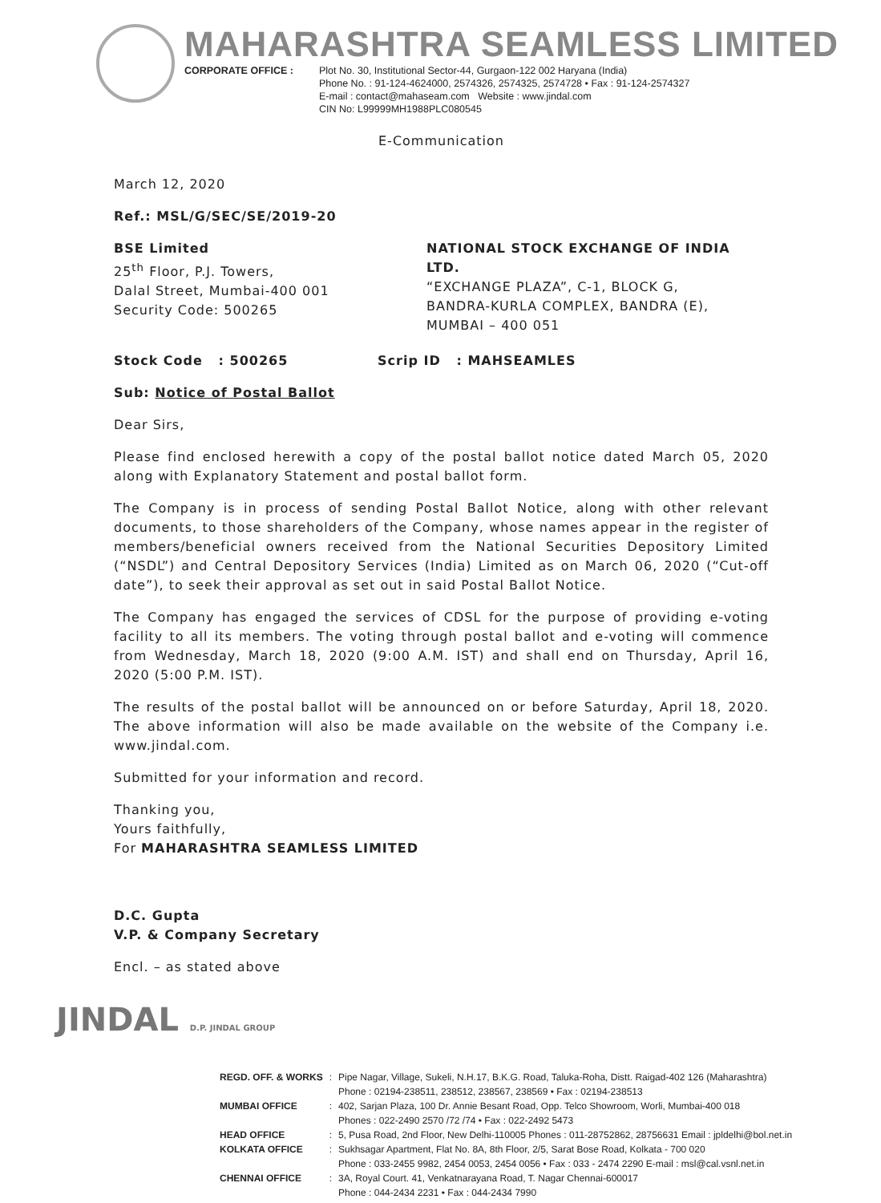MAHARASHTRA SEAMLESS LIMITED
CORPORATE OFFICE : Plot No. 30, Institutional Sector-44, Gurgaon-122 002 Haryana (India)
Phone No. : 91-124-4624000, 2574326, 2574325, 2574728 • Fax : 91-124-2574327
E-mail : contact@mahaseam.com Website : www.jindal.com
CIN No: L99999MH1988PLC080545
E-Communication
March 12, 2020
Ref.: MSL/G/SEC/SE/2019-20
BSE Limited
25<sup>th</sup> Floor, P.J. Towers,
Dalal Street, Mumbai-400 001
Security Code: 500265
NATIONAL STOCK EXCHANGE OF INDIA LTD.
“EXCHANGE PLAZA”, C-1, BLOCK G,
BANDRA-KURLA COMPLEX, BANDRA (E),
MUMBAI – 400 051
Stock Code : 500265 Scrip ID : MAHSEAMLES
Sub: Notice of Postal Ballot
Dear Sirs,
Please find enclosed herewith a copy of the postal ballot notice dated March 05, 2020 along with Explanatory Statement and postal ballot form.
The Company is in process of sending Postal Ballot Notice, along with other relevant documents, to those shareholders of the Company, whose names appear in the register of members/beneficial owners received from the National Securities Depository Limited (“NSDL”) and Central Depository Services (India) Limited as on March 06, 2020 (“Cut-off date”), to seek their approval as set out in said Postal Ballot Notice.
The Company has engaged the services of CDSL for the purpose of providing e-voting facility to all its members. The voting through postal ballot and e-voting will commence from Wednesday, March 18, 2020 (9:00 A.M. IST) and shall end on Thursday, April 16, 2020 (5:00 P.M. IST).
The results of the postal ballot will be announced on or before Saturday, April 18, 2020. The above information will also be made available on the website of the Company i.e. www.jindal.com.
Submitted for your information and record.
Thanking you,
Yours faithfully,
For MAHARASHTRA SEAMLESS LIMITED
D.C. Gupta
V.P. & Company Secretary
Encl. – as stated above
JINDAL D.P. JINDAL GROUP
| REGD. OFF. & WORKS | : | Pipe Nagar, Village, Sukeli, N.H.17, B.K.G. Road, Taluka-Roha, Distt. Raigad-402 126 (Maharashtra) Phone : 02194-238511, 238512, 238567, 238569 • Fax : 02194-238513 |
| MUMBAI OFFICE | : | 402, Sarjan Plaza, 100 Dr. Annie Besant Road, Opp. Telco Showroom, Worli, Mumbai-400 018 Phones : 022-2490 2570 /72 /74 • Fax : 022-2492 5473 |
| HEAD OFFICE | : | 5, Pusa Road, 2nd Floor, New Delhi-110005 Phones : 011-28752862, 28756631 Email : jpldelhi@bol.net.in |
| KOLKATA OFFICE | : | Sukhsagar Apartment, Flat No. 8A, 8th Floor, 2/5, Sarat Bose Road, Kolkata - 700 020 Phone : 033-2455 9982, 2454 0053, 2454 0056 • Fax : 033 - 2474 2290 E-mail : msl@cal.vsnl.net.in |
| CHENNAI OFFICE | : | 3A, Royal Court. 41, Venkatnarayana Road, T. Nagar Chennai-600017 Phone : 044-2434 2231 • Fax : 044-2434 7990 |